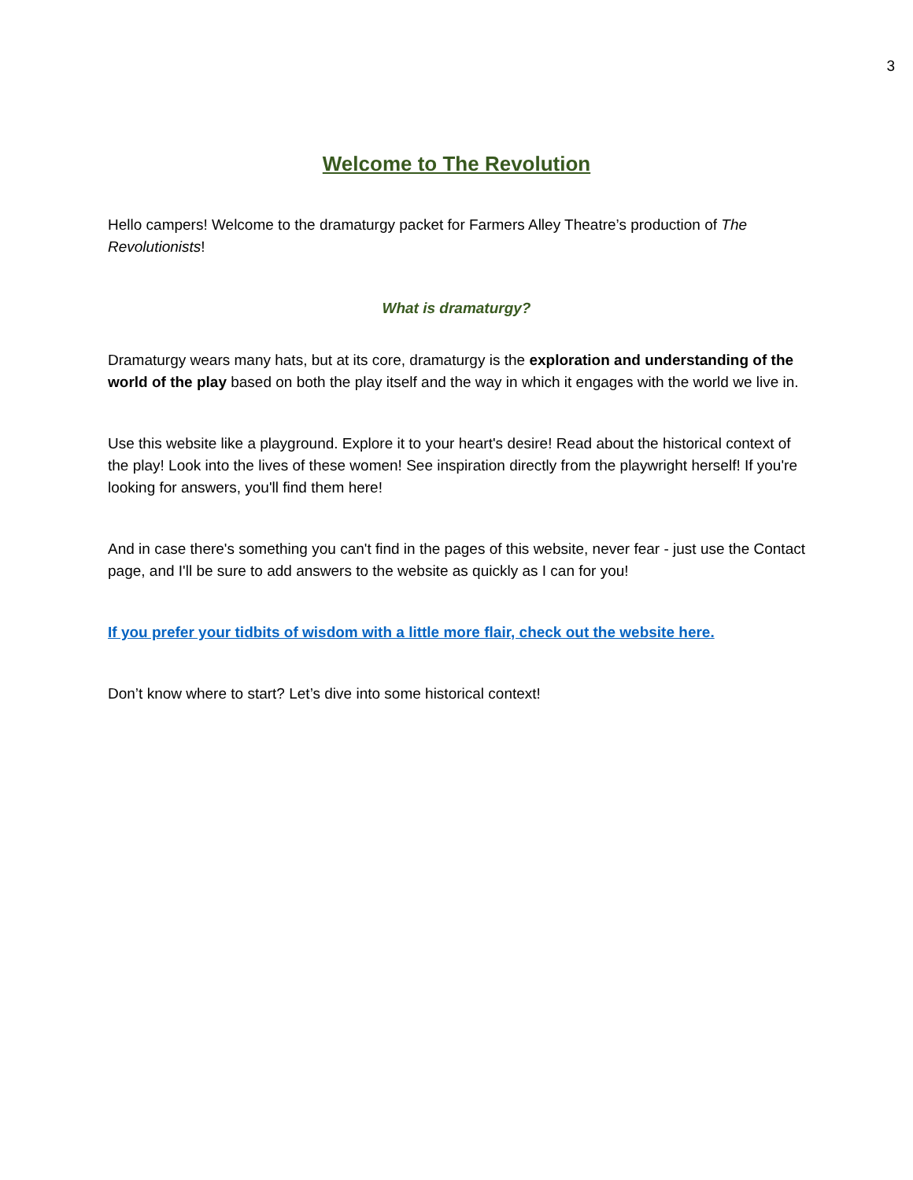3
Welcome to The Revolution
Hello campers! Welcome to the dramaturgy packet for Farmers Alley Theatre’s production of The Revolutionists!
What is dramaturgy?
Dramaturgy wears many hats, but at its core, dramaturgy is the exploration and understanding of the world of the play based on both the play itself and the way in which it engages with the world we live in.
Use this website like a playground. Explore it to your heart's desire! Read about the historical context of the play! Look into the lives of these women! See inspiration directly from the playwright herself! If you're looking for answers, you'll find them here!
And in case there's something you can't find in the pages of this website, never fear - just use the Contact page, and I'll be sure to add answers to the website as quickly as I can for you!
If you prefer your tidbits of wisdom with a little more flair, check out the website here.
Don’t know where to start? Let’s dive into some historical context!